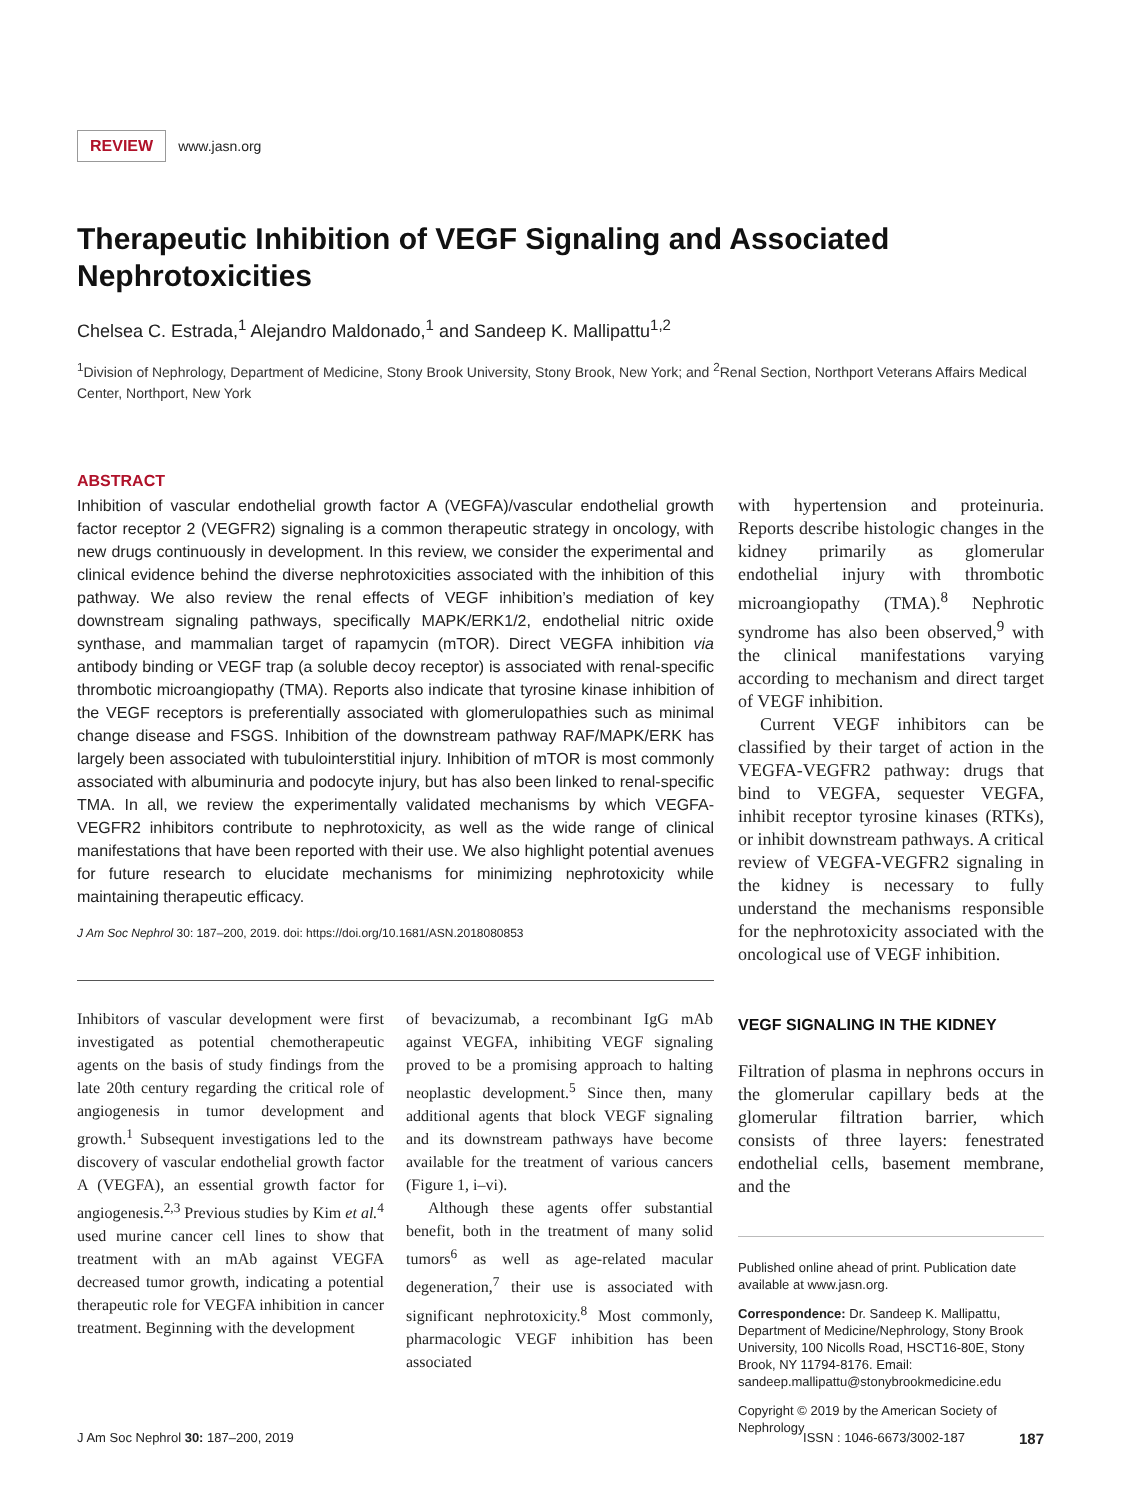REVIEW www.jasn.org
Therapeutic Inhibition of VEGF Signaling and Associated Nephrotoxicities
Chelsea C. Estrada,<sup>1</sup> Alejandro Maldonado,<sup>1</sup> and Sandeep K. Mallipattu<sup>1,2</sup>
<sup>1</sup> Division of Nephrology, Department of Medicine, Stony Brook University, Stony Brook, New York; and <sup>2</sup>Renal Section, Northport Veterans Affairs Medical Center, Northport, New York
ABSTRACT
Inhibition of vascular endothelial growth factor A (VEGFA)/vascular endothelial growth factor receptor 2 (VEGFR2) signaling is a common therapeutic strategy in oncology, with new drugs continuously in development. In this review, we consider the experimental and clinical evidence behind the diverse nephrotoxicities associated with the inhibition of this pathway. We also review the renal effects of VEGF inhibition’s mediation of key downstream signaling pathways, specifically MAPK/ERK1/2, endothelial nitric oxide synthase, and mammalian target of rapamycin (mTOR). Direct VEGFA inhibition via antibody binding or VEGF trap (a soluble decoy receptor) is associated with renal-specific thrombotic microangiopathy (TMA). Reports also indicate that tyrosine kinase inhibition of the VEGF receptors is preferentially associated with glomerulopathies such as minimal change disease and FSGS. Inhibition of the downstream pathway RAF/MAPK/ERK has largely been associated with tubulointerstitial injury. Inhibition of mTOR is most commonly associated with albuminuria and podocyte injury, but has also been linked to renal-specific TMA. In all, we review the experimentally validated mechanisms by which VEGFA-VEGFR2 inhibitors contribute to nephrotoxicity, as well as the wide range of clinical manifestations that have been reported with their use. We also highlight potential avenues for future research to elucidate mechanisms for minimizing nephrotoxicity while maintaining therapeutic efficacy.
J Am Soc Nephrol 30: 187–200, 2019. doi: https://doi.org/10.1681/ASN.2018080853
Inhibitors of vascular development were first investigated as potential chemotherapeutic agents on the basis of study findings from the late 20th century regarding the critical role of angiogenesis in tumor development and growth.<sup>1</sup> Subsequent investigations led to the discovery of vascular endothelial growth factor A (VEGFA), an essential growth factor for angiogenesis.<sup>2,3</sup> Previous studies by Kim et al.<sup>4</sup> used murine cancer cell lines to show that treatment with an mAb against VEGFA decreased tumor growth, indicating a potential therapeutic role for VEGFA inhibition in cancer treatment. Beginning with the development
of bevacizumab, a recombinant IgG mAb against VEGFA, inhibiting VEGF signaling proved to be a promising approach to halting neoplastic development.<sup>5</sup> Since then, many additional agents that block VEGF signaling and its downstream pathways have become available for the treatment of various cancers (Figure 1, i–vi).
Although these agents offer substantial benefit, both in the treatment of many solid tumors<sup>6</sup> as well as age-related macular degeneration,<sup>7</sup> their use is associated with significant nephrotoxicity.<sup>8</sup> Most commonly, pharmacologic VEGF inhibition has been associated
with hypertension and proteinuria. Reports describe histologic changes in the kidney primarily as glomerular endothelial injury with thrombotic microangiopathy (TMA).<sup>8</sup> Nephrotic syndrome has also been observed,<sup>9</sup> with the clinical manifestations varying according to mechanism and direct target of VEGF inhibition.
Current VEGF inhibitors can be classified by their target of action in the VEGFA-VEGFR2 pathway: drugs that bind to VEGFA, sequester VEGFA, inhibit receptor tyrosine kinases (RTKs), or inhibit downstream pathways. A critical review of VEGFA-VEGFR2 signaling in the kidney is necessary to fully understand the mechanisms responsible for the nephrotoxicity associated with the oncological use of VEGF inhibition.
VEGF SIGNALING IN THE KIDNEY
Filtration of plasma in nephrons occurs in the glomerular capillary beds at the glomerular filtration barrier, which consists of three layers: fenestrated endothelial cells, basement membrane, and the
Published online ahead of print. Publication date available at www.jasn.org.
Correspondence: Dr. Sandeep K. Mallipattu, Department of Medicine/Nephrology, Stony Brook University, 100 Nicolls Road, HSCT16-80E, Stony Brook, NY 11794-8176. Email: sandeep.mallipattu@stonybrookmedicine.edu
Copyright © 2019 by the American Society of Nephrology
J Am Soc Nephrol 30: 187–200, 2019 ISSN : 1046-6673/3002-187 187